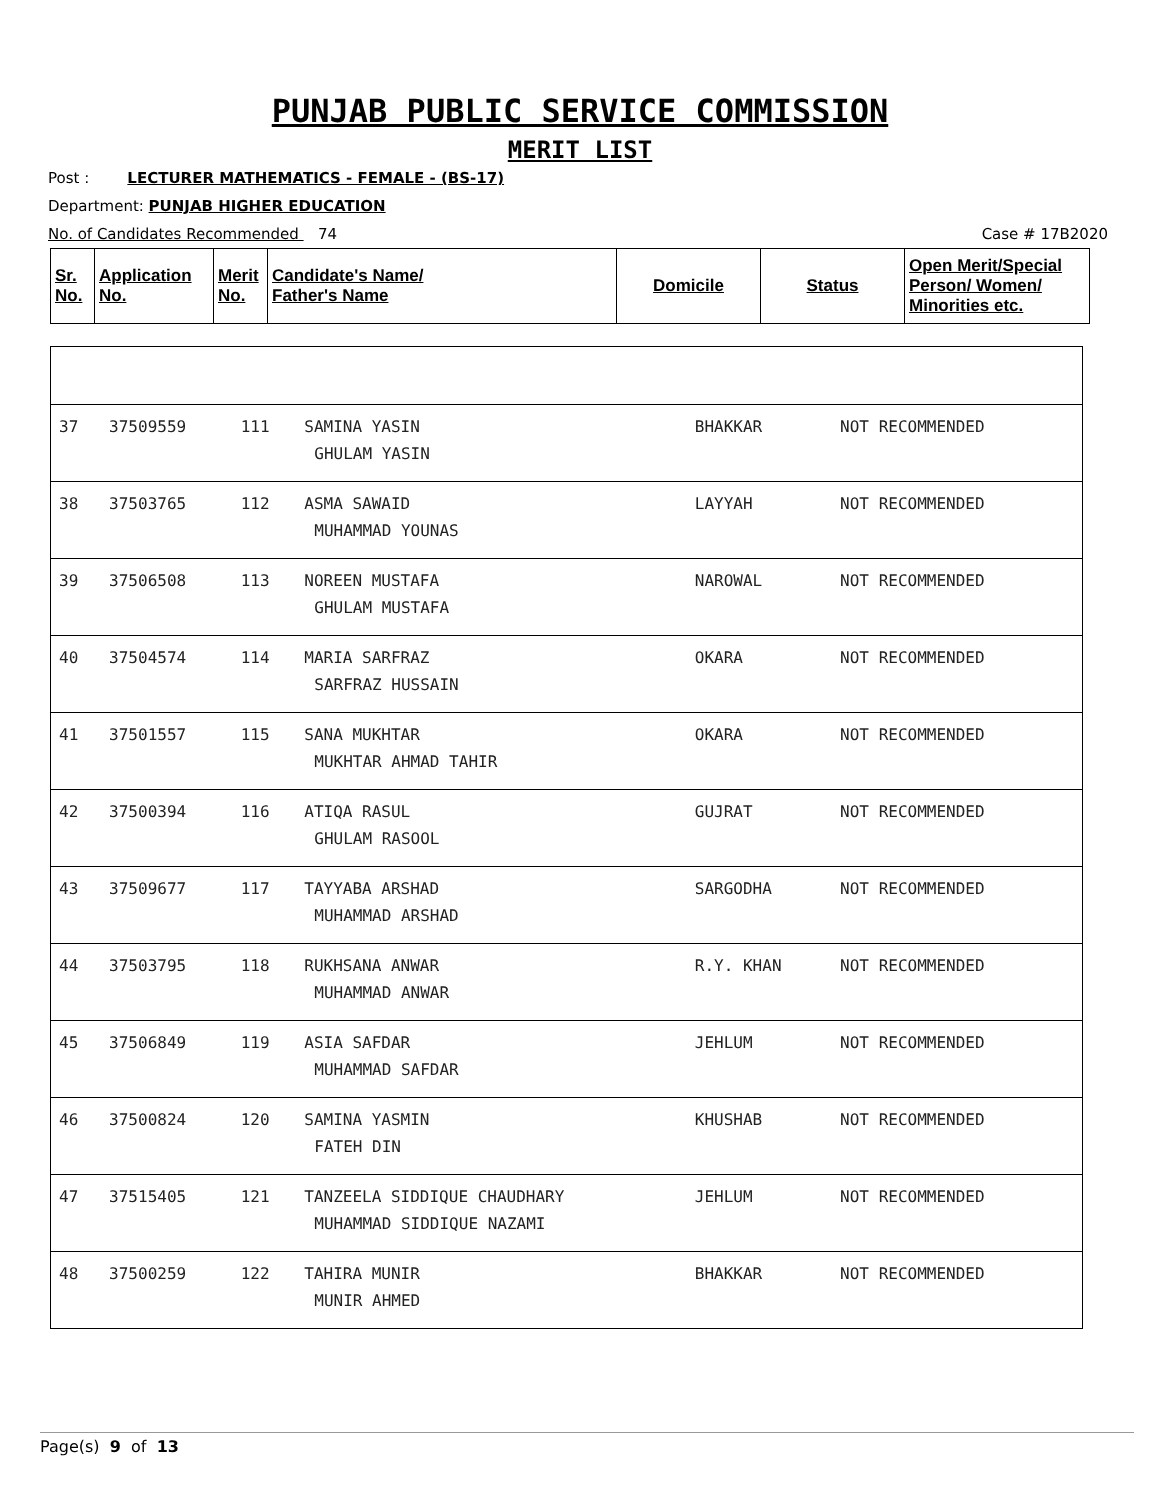PUNJAB PUBLIC SERVICE COMMISSION
MERIT LIST
Post : LECTURER MATHEMATICS - FEMALE - (BS-17)
Department: PUNJAB HIGHER EDUCATION
No. of Candidates Recommended 74 Case # 17B2020
| Sr. No. | Application No. | Merit No. | Candidate's Name/ Father's Name | Domicile | Status | Open Merit/Special Person/ Women/ Minorities etc. |
| --- | --- | --- | --- | --- | --- | --- |
| 37 | 37509559 | 111 | SAMINA YASIN GHULAM YASIN | BHAKKAR | NOT RECOMMENDED | |
| 38 | 37503765 | 112 | ASMA SAWAID MUHAMMAD YOUNAS | LAYYAH | NOT RECOMMENDED | |
| 39 | 37506508 | 113 | NOREEN MUSTAFA GHULAM MUSTAFA | NAROWAL | NOT RECOMMENDED | |
| 40 | 37504574 | 114 | MARIA SARFRAZ SARFRAZ HUSSAIN | OKARA | NOT RECOMMENDED | |
| 41 | 37501557 | 115 | SANA MUKHTAR MUKHTAR AHMAD TAHIR | OKARA | NOT RECOMMENDED | |
| 42 | 37500394 | 116 | ATIQA RASUL GHULAM RASOOL | GUJRAT | NOT RECOMMENDED | |
| 43 | 37509677 | 117 | TAYYABA ARSHAD MUHAMMAD ARSHAD | SARGODHA | NOT RECOMMENDED | |
| 44 | 37503795 | 118 | RUKHSANA ANWAR MUHAMMAD ANWAR | R.Y. KHAN | NOT RECOMMENDED | |
| 45 | 37506849 | 119 | ASIA SAFDAR MUHAMMAD SAFDAR | JEHLUM | NOT RECOMMENDED | |
| 46 | 37500824 | 120 | SAMINA YASMIN FATEH DIN | KHUSHAB | NOT RECOMMENDED | |
| 47 | 37515405 | 121 | TANZEELA SIDDIQUE CHAUDHARY MUHAMMAD SIDDIQUE NAZAMI | JEHLUM | NOT RECOMMENDED | |
| 48 | 37500259 | 122 | TAHIRA MUNIR MUNIR AHMED | BHAKKAR | NOT RECOMMENDED | |
Page(s) 9 of 13